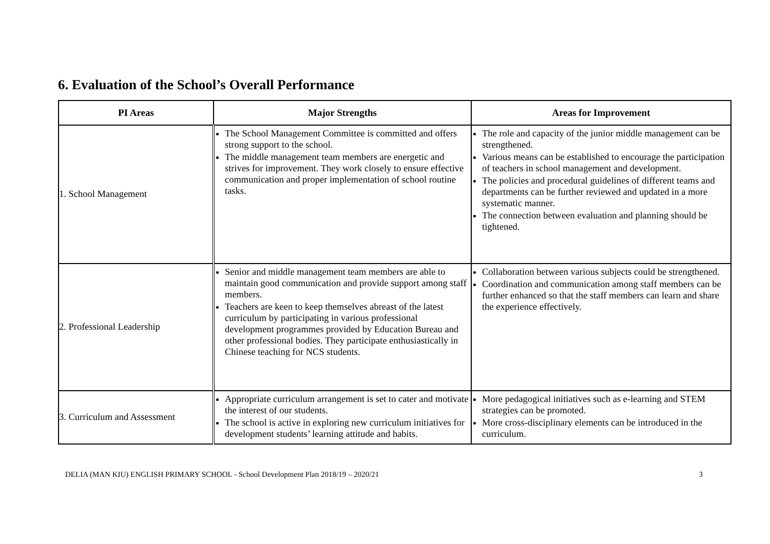6. Evaluation of the School’s Overall Performance
| PI Areas | Major Strengths | Areas for Improvement |
| --- | --- | --- |
| 1. School Management | The School Management Committee is committed and offers strong support to the school. The middle management team members are energetic and strives for improvement. They work closely to ensure effective communication and proper implementation of school routine tasks. | The role and capacity of the junior middle management can be strengthened. Various means can be established to encourage the participation of teachers in school management and development. The policies and procedural guidelines of different teams and departments can be further reviewed and updated in a more systematic manner. The connection between evaluation and planning should be tightened. |
| 2. Professional Leadership | Senior and middle management team members are able to maintain good communication and provide support among staff members. Teachers are keen to keep themselves abreast of the latest curriculum by participating in various professional development programmes provided by Education Bureau and other professional bodies. They participate enthusiastically in Chinese teaching for NCS students. | Collaboration between various subjects could be strengthened. Coordination and communication among staff members can be further enhanced so that the staff members can learn and share the experience effectively. |
| 3. Curriculum and Assessment | Appropriate curriculum arrangement is set to cater and motivate the interest of our students. The school is active in exploring new curriculum initiatives for development students’ learning attitude and habits. | More pedagogical initiatives such as e-learning and STEM strategies can be promoted. More cross-disciplinary elements can be introduced in the curriculum. |
DELIA (MAN KIU) ENGLISH PRIMARY SCHOOL - School Development Plan 2018/19 – 2020/21 3